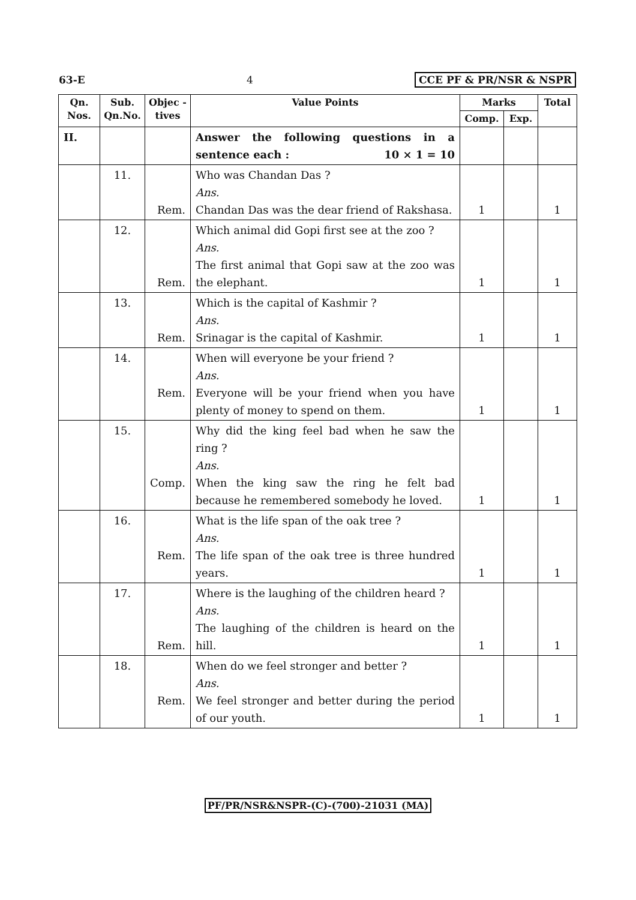63-E 4 CCE PF & PR/NSR & NSPR
| Qn. Nos. | Sub. Qn.No. | Objec - tives | Value Points | Marks | | Total |
| --- | --- | --- | --- | --- | --- | --- |
| | | | | Comp. | Exp. | |
| II. | | | Answer the following questions in a sentence each : 10 × 1 = 10 | | | |
| | 11. | Rem. | Who was Chandan Das ? Ans. Chandan Das was the dear friend of Rakshasa. | 1 | | 1 |
| | 12. | Rem. | Which animal did Gopi first see at the zoo ? Ans. The first animal that Gopi saw at the zoo was the elephant. | 1 | | 1 |
| | 13. | Rem. | Which is the capital of Kashmir ? Ans. Srinagar is the capital of Kashmir. | 1 | | 1 |
| | 14. | Rem. | When will everyone be your friend ? Ans. Everyone will be your friend when you have plenty of money to spend on them. | 1 | | 1 |
| | 15. | Comp. | Why did the king feel bad when he saw the ring ? Ans. When the king saw the ring he felt bad because he remembered somebody he loved. | 1 | | 1 |
| | 16. | Rem. | What is the life span of the oak tree ? Ans. The life span of the oak tree is three hundred years. | 1 | | 1 |
| | 17. | Rem. | Where is the laughing of the children heard ? Ans. The laughing of the children is heard on the hill. | 1 | | 1 |
| | 18. | Rem. | When do we feel stronger and better ? Ans. We feel stronger and better during the period of our youth. | 1 | | 1 |
PF/PR/NSR&NSPR-(C)-(700)-21031 (MA)